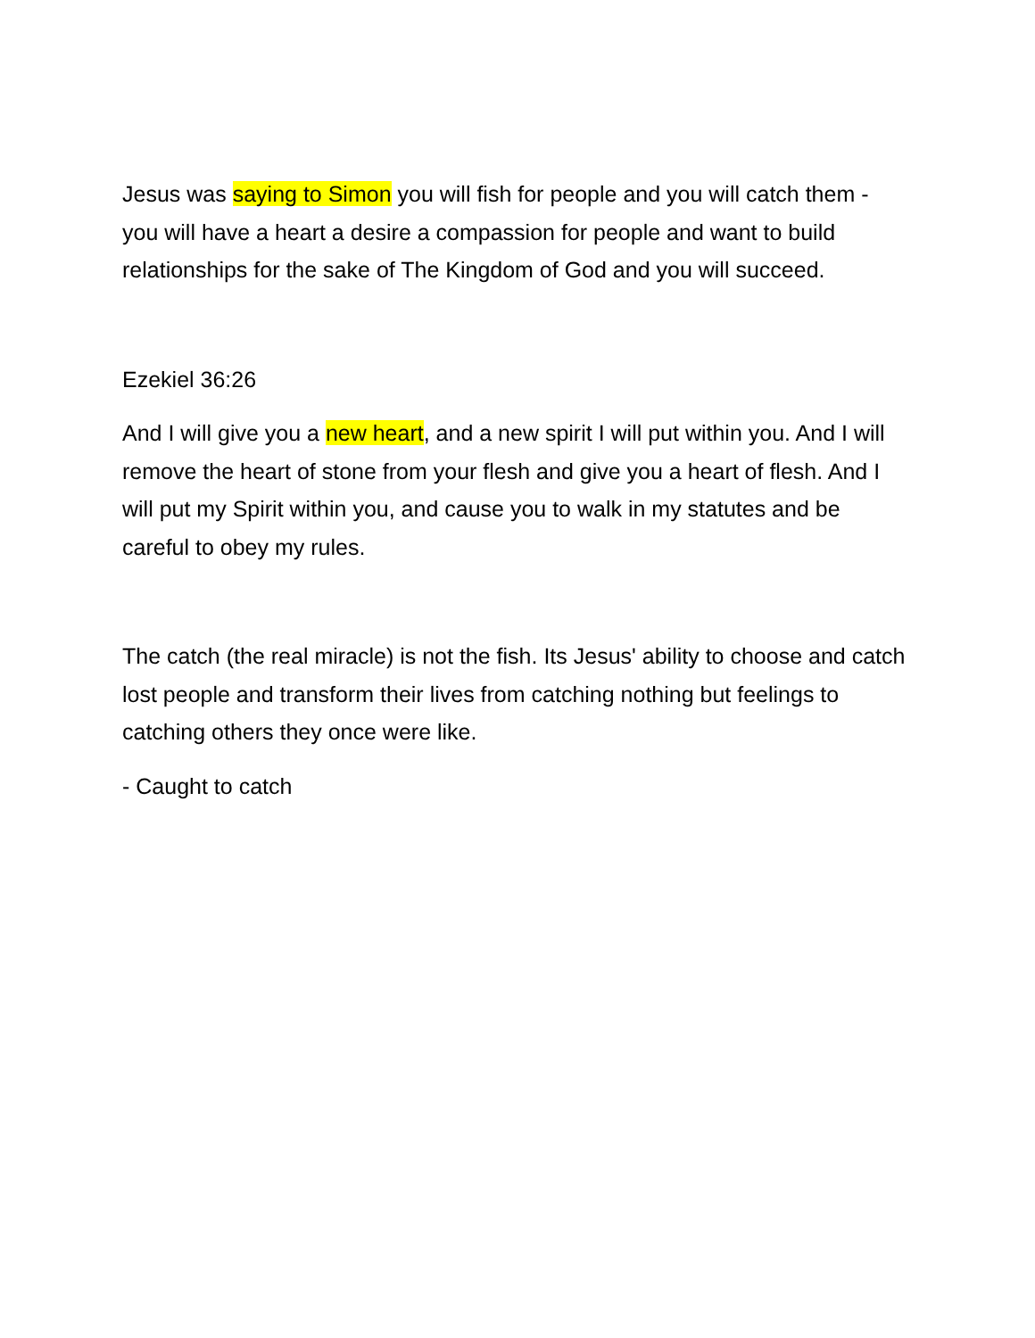Jesus was saying to Simon you will fish for people and you will catch them - you will have a heart a desire a compassion for people and want to build relationships for the sake of The Kingdom of God and you will succeed.
Ezekiel 36:26
And I will give you a new heart, and a new spirit I will put within you. And I will remove the heart of stone from your flesh and give you a heart of flesh. And I will put my Spirit within you, and cause you to walk in my statutes and be careful to obey my rules.
The catch (the real miracle) is not the fish. Its Jesus' ability to choose and catch lost people and transform their lives from catching nothing but feelings to catching others they once were like.
- Caught to catch